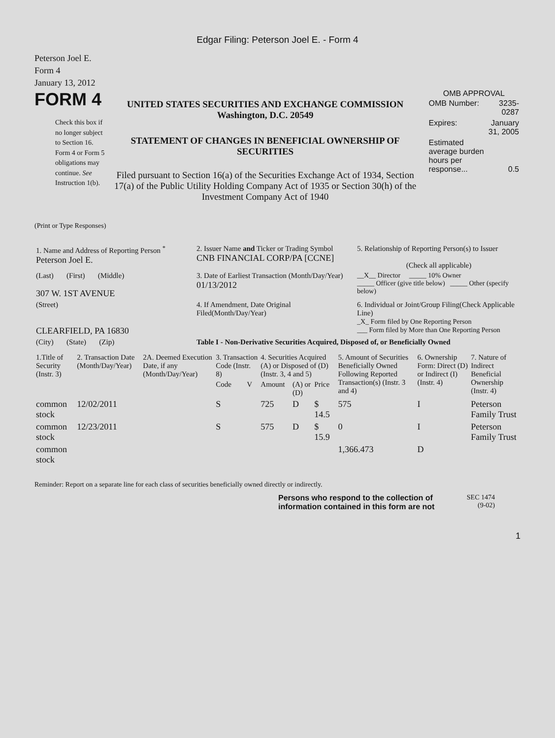Edgar Filing: Peterson Joel E. - Form 4
Peterson Joel E.
Form 4
January 13, 2012
FORM 4
Check this box if no longer subject to Section 16. Form 4 or Form 5 obligations may continue. See Instruction 1(b).
UNITED STATES SECURITIES AND EXCHANGE COMMISSION
Washington, D.C. 20549
STATEMENT OF CHANGES IN BENEFICIAL OWNERSHIP OF SECURITIES
Filed pursuant to Section 16(a) of the Securities Exchange Act of 1934, Section 17(a) of the Public Utility Holding Company Act of 1935 or Section 30(h) of the Investment Company Act of 1940
OMB APPROVAL
| OMB Number: | 3235-0287 |
| Expires: | January 31, 2005 |
| Estimated average burden hours per response... | 0.5 |
(Print or Type Responses)
| 1. Name and Address of Reporting Person <sup>*</sup> Peterson Joel E. | 2. Issuer Name and Ticker or Trading Symbol CNB FINANCIAL CORP/PA [CCNE] | 5. Relationship of Reporting Person(s) to Issuer (Check all applicable) |
| (Last) (First) (Middle) 307 W. 1ST AVENUE | 3. Date of Earliest Transaction (Month/Day/Year) 01/13/2012 | __X__ Director _____ 10% Owner _____ Officer (give title below) _____ Other (specify below) |
| (Street) CLEARFIELD, PA 16830 | 4. If Amendment, Date Original Filed(Month/Day/Year) | 6. Individual or Joint/Group Filing(Check Applicable Line) _X_ Form filed by One Reporting Person ___ Form filed by More than One Reporting Person |
| (City) (State) (Zip) | Table I - Non-Derivative Securities Acquired, Disposed of, or Beneficially Owned | |
| 1.Title of Security (Instr. 3) | 2. Transaction Date (Month/Day/Year) | 2A. Deemed Execution Date, if any (Month/Day/Year) | 3. Transaction Code (Instr. 8) | | 4. Securities Acquired (A) or Disposed of (D) (Instr. 3, 4 and 5) | | | 5. Amount of Securities Beneficially Owned Following Reported Transaction(s) (Instr. 3 and 4) | 6. Ownership Form: Direct (D) or Indirect (I) (Instr. 4) | 7. Nature of Indirect Beneficial Ownership (Instr. 4) |
| --- | --- | --- | --- | --- | --- | --- | --- | --- | --- | --- |
| | | | Code | V | Amount | (A) or (D) | Price | | | |
| common stock | 12/02/2011 | | S | | 725 | D | $ 14.5 | 575 | I | Peterson Family Trust |
| common stock | 12/23/2011 | | S | | 575 | D | $ 15.9 | 0 | I | Peterson Family Trust |
| common stock | | | | | | | | 1,366.473 | D | |
Reminder: Report on a separate line for each class of securities beneficially owned directly or indirectly.
Persons who respond to the collection of information contained in this form are not
SEC 1474
(9-02)
1